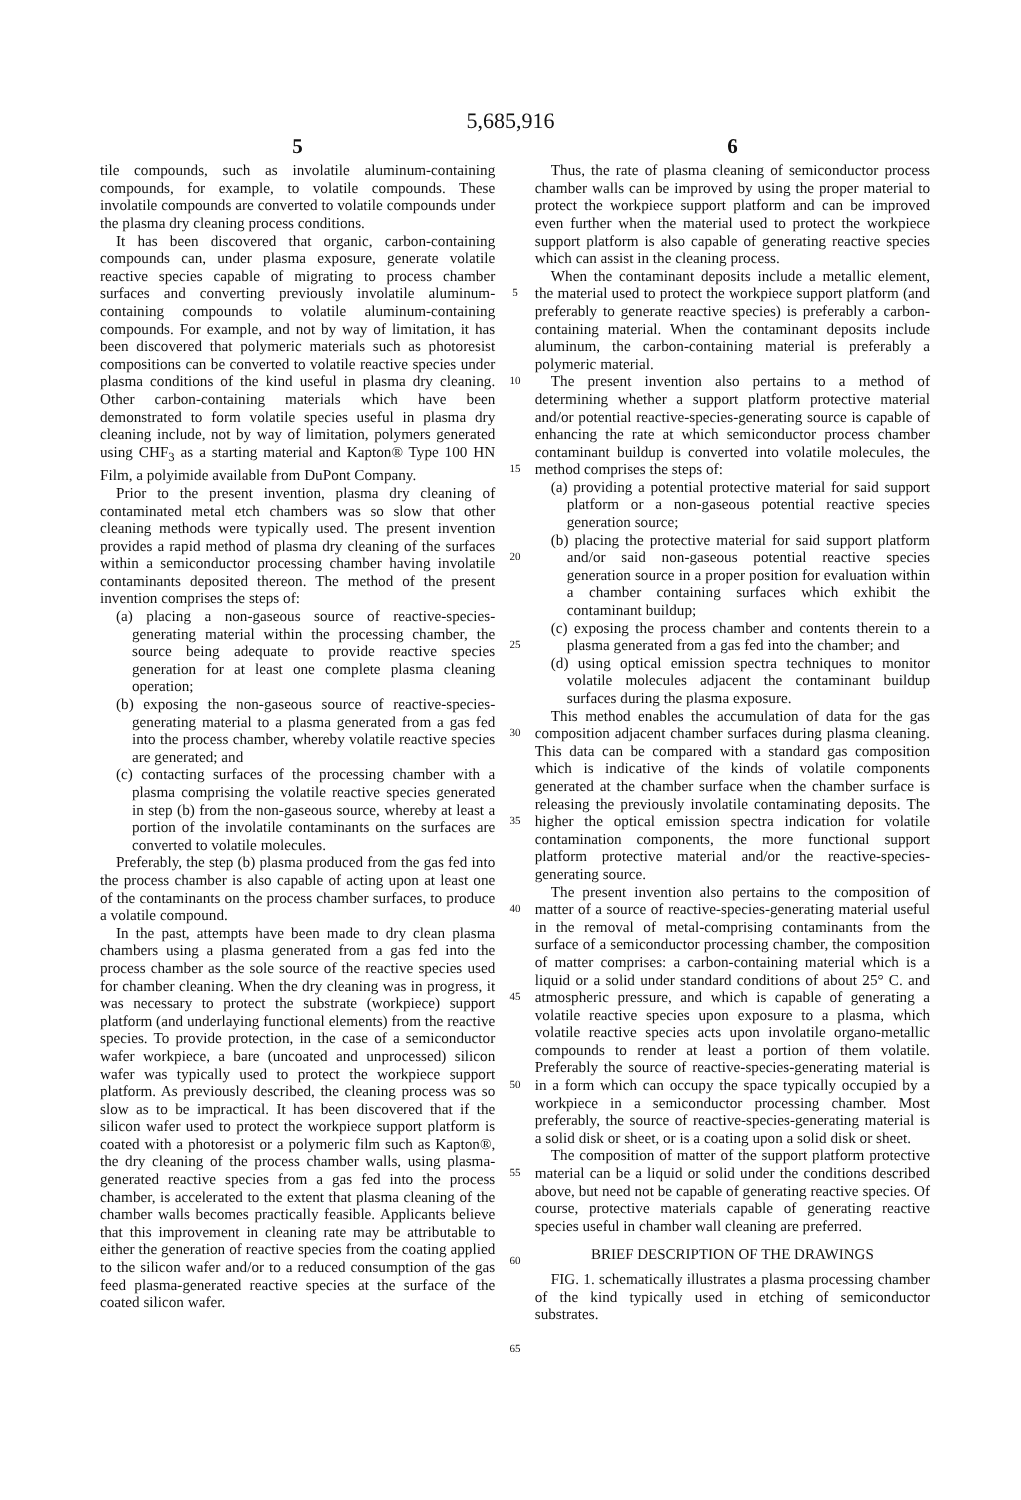5,685,916
5
tile compounds, such as involatile aluminum-containing compounds, for example, to volatile compounds. These involatile compounds are converted to volatile compounds under the plasma dry cleaning process conditions.
It has been discovered that organic, carbon-containing compounds can, under plasma exposure, generate volatile reactive species capable of migrating to process chamber surfaces and converting previously involatile aluminum-containing compounds to volatile aluminum-containing compounds. For example, and not by way of limitation, it has been discovered that polymeric materials such as photoresist compositions can be converted to volatile reactive species under plasma conditions of the kind useful in plasma dry cleaning. Other carbon-containing materials which have been demonstrated to form volatile species useful in plasma dry cleaning include, not by way of limitation, polymers generated using CHF<sub>3</sub> as a starting material and Kapton® Type 100 HN Film, a polyimide available from DuPont Company.
Prior to the present invention, plasma dry cleaning of contaminated metal etch chambers was so slow that other cleaning methods were typically used. The present invention provides a rapid method of plasma dry cleaning of the surfaces within a semiconductor processing chamber having involatile contaminants deposited thereon. The method of the present invention comprises the steps of:
(a) placing a non-gaseous source of reactive-species-generating material within the processing chamber, the source being adequate to provide reactive species generation for at least one complete plasma cleaning operation;
(b) exposing the non-gaseous source of reactive-species-generating material to a plasma generated from a gas fed into the process chamber, whereby volatile reactive species are generated; and
(c) contacting surfaces of the processing chamber with a plasma comprising the volatile reactive species generated in step (b) from the non-gaseous source, whereby at least a portion of the involatile contaminants on the surfaces are converted to volatile molecules.
Preferably, the step (b) plasma produced from the gas fed into the process chamber is also capable of acting upon at least one of the contaminants on the process chamber surfaces, to produce a volatile compound.
In the past, attempts have been made to dry clean plasma chambers using a plasma generated from a gas fed into the process chamber as the sole source of the reactive species used for chamber cleaning. When the dry cleaning was in progress, it was necessary to protect the substrate (workpiece) support platform (and underlaying functional elements) from the reactive species. To provide protection, in the case of a semiconductor wafer workpiece, a bare (uncoated and unprocessed) silicon wafer was typically used to protect the workpiece support platform. As previously described, the cleaning process was so slow as to be impractical. It has been discovered that if the silicon wafer used to protect the workpiece support platform is coated with a photoresist or a polymeric film such as Kapton®, the dry cleaning of the process chamber walls, using plasma-generated reactive species from a gas fed into the process chamber, is accelerated to the extent that plasma cleaning of the chamber walls becomes practically feasible. Applicants believe that this improvement in cleaning rate may be attributable to either the generation of reactive species from the coating applied to the silicon wafer and/or to a reduced consumption of the gas feed plasma-generated reactive species at the surface of the coated silicon wafer.
5
10
15
20
25
30
35
40
45
50
55
60
65
6
Thus, the rate of plasma cleaning of semiconductor process chamber walls can be improved by using the proper material to protect the workpiece support platform and can be improved even further when the material used to protect the workpiece support platform is also capable of generating reactive species which can assist in the cleaning process.
When the contaminant deposits include a metallic element, the material used to protect the workpiece support platform (and preferably to generate reactive species) is preferably a carbon-containing material. When the contaminant deposits include aluminum, the carbon-containing material is preferably a polymeric material.
The present invention also pertains to a method of determining whether a support platform protective material and/or potential reactive-species-generating source is capable of enhancing the rate at which semiconductor process chamber contaminant buildup is converted into volatile molecules, the method comprises the steps of:
(a) providing a potential protective material for said support platform or a non-gaseous potential reactive species generation source;
(b) placing the protective material for said support platform and/or said non-gaseous potential reactive species generation source in a proper position for evaluation within a chamber containing surfaces which exhibit the contaminant buildup;
(c) exposing the process chamber and contents therein to a plasma generated from a gas fed into the chamber; and
(d) using optical emission spectra techniques to monitor volatile molecules adjacent the contaminant buildup surfaces during the plasma exposure.
This method enables the accumulation of data for the gas composition adjacent chamber surfaces during plasma cleaning. This data can be compared with a standard gas composition which is indicative of the kinds of volatile components generated at the chamber surface when the chamber surface is releasing the previously involatile contaminating deposits. The higher the optical emission spectra indication for volatile contamination components, the more functional support platform protective material and/or the reactive-species-generating source.
The present invention also pertains to the composition of matter of a source of reactive-species-generating material useful in the removal of metal-comprising contaminants from the surface of a semiconductor processing chamber, the composition of matter comprises: a carbon-containing material which is a liquid or a solid under standard conditions of about 25° C. and atmospheric pressure, and which is capable of generating a volatile reactive species upon exposure to a plasma, which volatile reactive species acts upon involatile organo-metallic compounds to render at least a portion of them volatile. Preferably the source of reactive-species-generating material is in a form which can occupy the space typically occupied by a workpiece in a semiconductor processing chamber. Most preferably, the source of reactive-species-generating material is a solid disk or sheet, or is a coating upon a solid disk or sheet.
The composition of matter of the support platform protective material can be a liquid or solid under the conditions described above, but need not be capable of generating reactive species. Of course, protective materials capable of generating reactive species useful in chamber wall cleaning are preferred.
BRIEF DESCRIPTION OF THE DRAWINGS
FIG. 1. schematically illustrates a plasma processing chamber of the kind typically used in etching of semiconductor substrates.